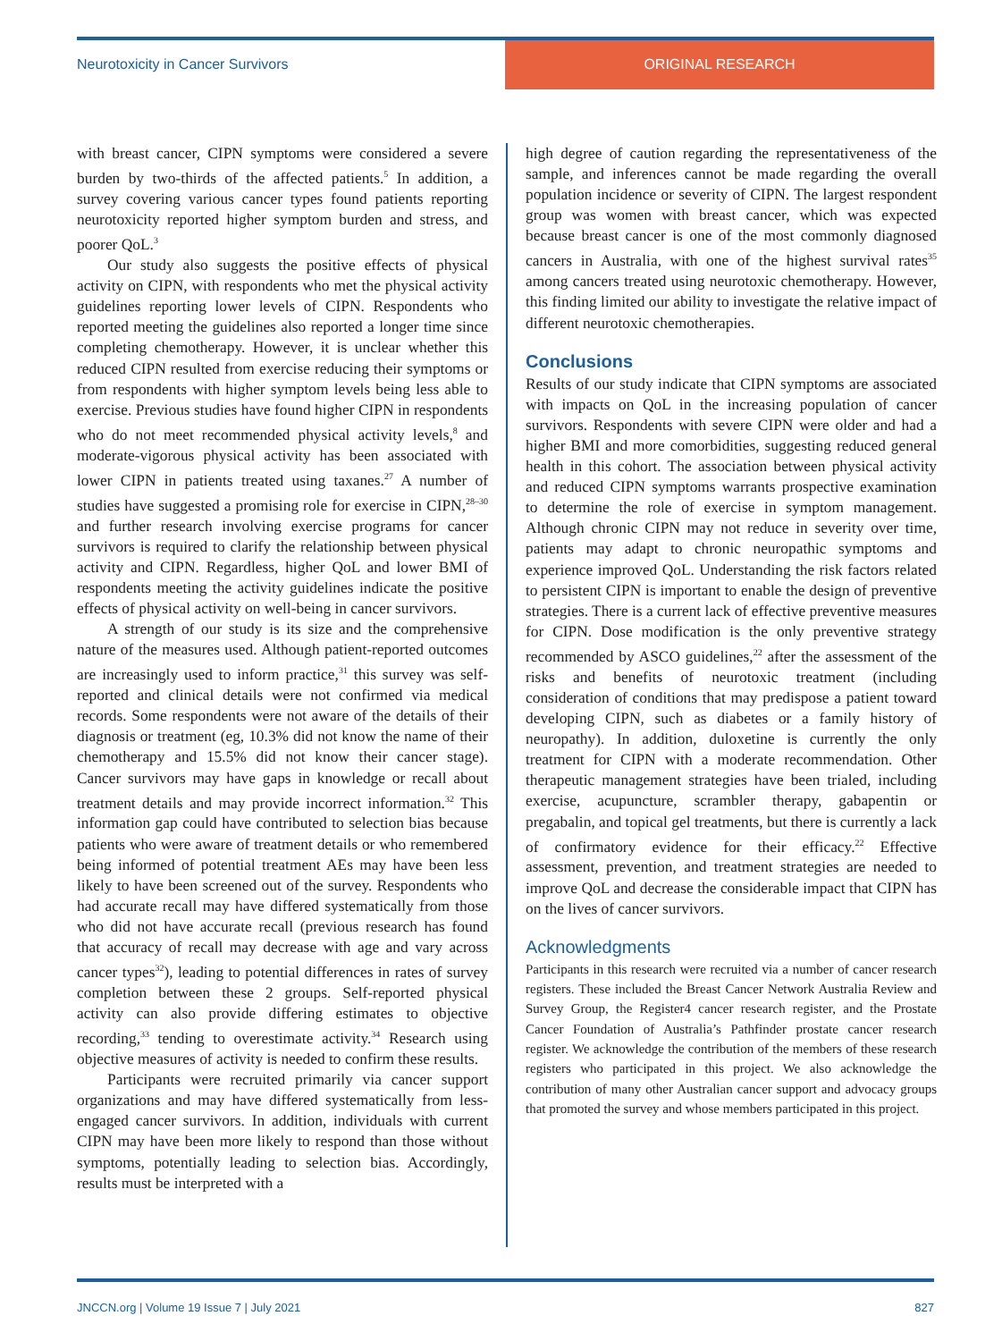Neurotoxicity in Cancer Survivors
ORIGINAL RESEARCH
with breast cancer, CIPN symptoms were considered a severe burden by two-thirds of the affected patients.<sup>5</sup> In addition, a survey covering various cancer types found patients reporting neurotoxicity reported higher symptom burden and stress, and poorer QoL.<sup>3</sup>
Our study also suggests the positive effects of physical activity on CIPN, with respondents who met the physical activity guidelines reporting lower levels of CIPN. Respondents who reported meeting the guidelines also reported a longer time since completing chemotherapy. However, it is unclear whether this reduced CIPN resulted from exercise reducing their symptoms or from respondents with higher symptom levels being less able to exercise. Previous studies have found higher CIPN in respondents who do not meet recommended physical activity levels,<sup>8</sup> and moderate-vigorous physical activity has been associated with lower CIPN in patients treated using taxanes.<sup>27</sup> A number of studies have suggested a promising role for exercise in CIPN,<sup>28–30</sup> and further research involving exercise programs for cancer survivors is required to clarify the relationship between physical activity and CIPN. Regardless, higher QoL and lower BMI of respondents meeting the activity guidelines indicate the positive effects of physical activity on well-being in cancer survivors.
A strength of our study is its size and the comprehensive nature of the measures used. Although patient-reported outcomes are increasingly used to inform practice,<sup>31</sup> this survey was self-reported and clinical details were not confirmed via medical records. Some respondents were not aware of the details of their diagnosis or treatment (eg, 10.3% did not know the name of their chemotherapy and 15.5% did not know their cancer stage). Cancer survivors may have gaps in knowledge or recall about treatment details and may provide incorrect information.<sup>32</sup> This information gap could have contributed to selection bias because patients who were aware of treatment details or who remembered being informed of potential treatment AEs may have been less likely to have been screened out of the survey. Respondents who had accurate recall may have differed systematically from those who did not have accurate recall (previous research has found that accuracy of recall may decrease with age and vary across cancer types<sup>32</sup>), leading to potential differences in rates of survey completion between these 2 groups. Self-reported physical activity can also provide differing estimates to objective recording,<sup>33</sup> tending to overestimate activity.<sup>34</sup> Research using objective measures of activity is needed to confirm these results.
Participants were recruited primarily via cancer support organizations and may have differed systematically from less-engaged cancer survivors. In addition, individuals with current CIPN may have been more likely to respond than those without symptoms, potentially leading to selection bias. Accordingly, results must be interpreted with a
high degree of caution regarding the representativeness of the sample, and inferences cannot be made regarding the overall population incidence or severity of CIPN. The largest respondent group was women with breast cancer, which was expected because breast cancer is one of the most commonly diagnosed cancers in Australia, with one of the highest survival rates<sup>35</sup> among cancers treated using neurotoxic chemotherapy. However, this finding limited our ability to investigate the relative impact of different neurotoxic chemotherapies.
Conclusions
Results of our study indicate that CIPN symptoms are associated with impacts on QoL in the increasing population of cancer survivors. Respondents with severe CIPN were older and had a higher BMI and more comorbidities, suggesting reduced general health in this cohort. The association between physical activity and reduced CIPN symptoms warrants prospective examination to determine the role of exercise in symptom management. Although chronic CIPN may not reduce in severity over time, patients may adapt to chronic neuropathic symptoms and experience improved QoL. Understanding the risk factors related to persistent CIPN is important to enable the design of preventive strategies. There is a current lack of effective preventive measures for CIPN. Dose modification is the only preventive strategy recommended by ASCO guidelines,<sup>22</sup> after the assessment of the risks and benefits of neurotoxic treatment (including consideration of conditions that may predispose a patient toward developing CIPN, such as diabetes or a family history of neuropathy). In addition, duloxetine is currently the only treatment for CIPN with a moderate recommendation. Other therapeutic management strategies have been trialed, including exercise, acupuncture, scrambler therapy, gabapentin or pregabalin, and topical gel treatments, but there is currently a lack of confirmatory evidence for their efficacy.<sup>22</sup> Effective assessment, prevention, and treatment strategies are needed to improve QoL and decrease the considerable impact that CIPN has on the lives of cancer survivors.
Acknowledgments
Participants in this research were recruited via a number of cancer research registers. These included the Breast Cancer Network Australia Review and Survey Group, the Register4 cancer research register, and the Prostate Cancer Foundation of Australia’s Pathfinder prostate cancer research register. We acknowledge the contribution of the members of these research registers who participated in this project. We also acknowledge the contribution of many other Australian cancer support and advocacy groups that promoted the survey and whose members participated in this project.
JNCCN.org | Volume 19 Issue 7 | July 2021 827